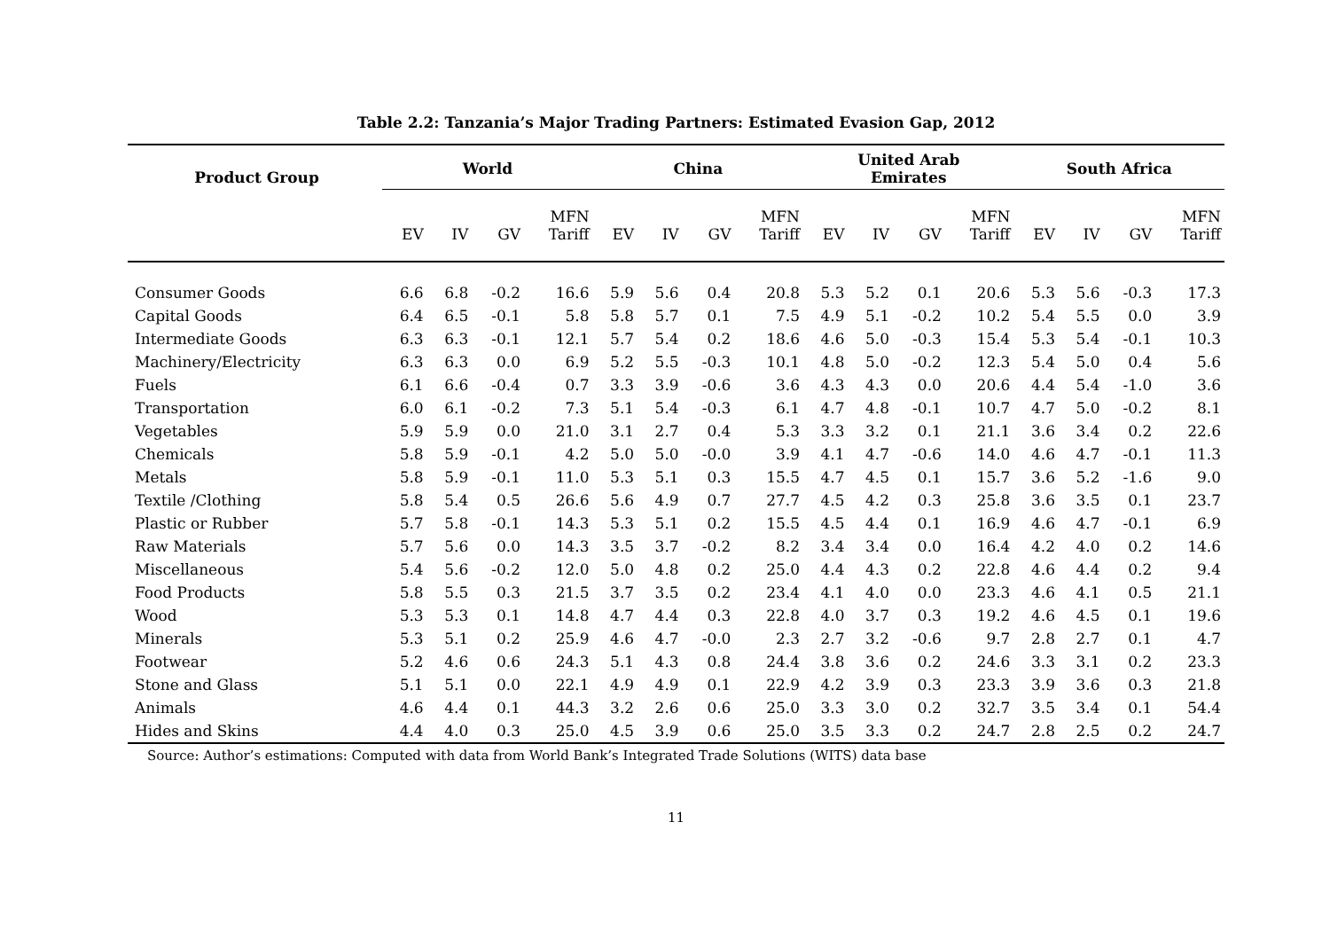Table 2.2: Tanzania’s Major Trading Partners: Estimated Evasion Gap, 2012
| Product Group | World | | | | China | | | | United Arab Emirates | | | | South Africa | | | |
| --- | --- | --- | --- | --- | --- | --- | --- | --- | --- | --- | --- | --- | --- | --- | --- | --- |
| | EV | IV | GV | MFN Tariff | EV | IV | GV | MFN Tariff | EV | IV | GV | MFN Tariff | EV | IV | GV | MFN Tariff |
| Consumer Goods | 6.6 | 6.8 | -0.2 | 16.6 | 5.9 | 5.6 | 0.4 | 20.8 | 5.3 | 5.2 | 0.1 | 20.6 | 5.3 | 5.6 | -0.3 | 17.3 |
| Capital Goods | 6.4 | 6.5 | -0.1 | 5.8 | 5.8 | 5.7 | 0.1 | 7.5 | 4.9 | 5.1 | -0.2 | 10.2 | 5.4 | 5.5 | 0.0 | 3.9 |
| Intermediate Goods | 6.3 | 6.3 | -0.1 | 12.1 | 5.7 | 5.4 | 0.2 | 18.6 | 4.6 | 5.0 | -0.3 | 15.4 | 5.3 | 5.4 | -0.1 | 10.3 |
| Machinery/Electricity | 6.3 | 6.3 | 0.0 | 6.9 | 5.2 | 5.5 | -0.3 | 10.1 | 4.8 | 5.0 | -0.2 | 12.3 | 5.4 | 5.0 | 0.4 | 5.6 |
| Fuels | 6.1 | 6.6 | -0.4 | 0.7 | 3.3 | 3.9 | -0.6 | 3.6 | 4.3 | 4.3 | 0.0 | 20.6 | 4.4 | 5.4 | -1.0 | 3.6 |
| Transportation | 6.0 | 6.1 | -0.2 | 7.3 | 5.1 | 5.4 | -0.3 | 6.1 | 4.7 | 4.8 | -0.1 | 10.7 | 4.7 | 5.0 | -0.2 | 8.1 |
| Vegetables | 5.9 | 5.9 | 0.0 | 21.0 | 3.1 | 2.7 | 0.4 | 5.3 | 3.3 | 3.2 | 0.1 | 21.1 | 3.6 | 3.4 | 0.2 | 22.6 |
| Chemicals | 5.8 | 5.9 | -0.1 | 4.2 | 5.0 | 5.0 | -0.0 | 3.9 | 4.1 | 4.7 | -0.6 | 14.0 | 4.6 | 4.7 | -0.1 | 11.3 |
| Metals | 5.8 | 5.9 | -0.1 | 11.0 | 5.3 | 5.1 | 0.3 | 15.5 | 4.7 | 4.5 | 0.1 | 15.7 | 3.6 | 5.2 | -1.6 | 9.0 |
| Textile /Clothing | 5.8 | 5.4 | 0.5 | 26.6 | 5.6 | 4.9 | 0.7 | 27.7 | 4.5 | 4.2 | 0.3 | 25.8 | 3.6 | 3.5 | 0.1 | 23.7 |
| Plastic or Rubber | 5.7 | 5.8 | -0.1 | 14.3 | 5.3 | 5.1 | 0.2 | 15.5 | 4.5 | 4.4 | 0.1 | 16.9 | 4.6 | 4.7 | -0.1 | 6.9 |
| Raw Materials | 5.7 | 5.6 | 0.0 | 14.3 | 3.5 | 3.7 | -0.2 | 8.2 | 3.4 | 3.4 | 0.0 | 16.4 | 4.2 | 4.0 | 0.2 | 14.6 |
| Miscellaneous | 5.4 | 5.6 | -0.2 | 12.0 | 5.0 | 4.8 | 0.2 | 25.0 | 4.4 | 4.3 | 0.2 | 22.8 | 4.6 | 4.4 | 0.2 | 9.4 |
| Food Products | 5.8 | 5.5 | 0.3 | 21.5 | 3.7 | 3.5 | 0.2 | 23.4 | 4.1 | 4.0 | 0.0 | 23.3 | 4.6 | 4.1 | 0.5 | 21.1 |
| Wood | 5.3 | 5.3 | 0.1 | 14.8 | 4.7 | 4.4 | 0.3 | 22.8 | 4.0 | 3.7 | 0.3 | 19.2 | 4.6 | 4.5 | 0.1 | 19.6 |
| Minerals | 5.3 | 5.1 | 0.2 | 25.9 | 4.6 | 4.7 | -0.0 | 2.3 | 2.7 | 3.2 | -0.6 | 9.7 | 2.8 | 2.7 | 0.1 | 4.7 |
| Footwear | 5.2 | 4.6 | 0.6 | 24.3 | 5.1 | 4.3 | 0.8 | 24.4 | 3.8 | 3.6 | 0.2 | 24.6 | 3.3 | 3.1 | 0.2 | 23.3 |
| Stone and Glass | 5.1 | 5.1 | 0.0 | 22.1 | 4.9 | 4.9 | 0.1 | 22.9 | 4.2 | 3.9 | 0.3 | 23.3 | 3.9 | 3.6 | 0.3 | 21.8 |
| Animals | 4.6 | 4.4 | 0.1 | 44.3 | 3.2 | 2.6 | 0.6 | 25.0 | 3.3 | 3.0 | 0.2 | 32.7 | 3.5 | 3.4 | 0.1 | 54.4 |
| Hides and Skins | 4.4 | 4.0 | 0.3 | 25.0 | 4.5 | 3.9 | 0.6 | 25.0 | 3.5 | 3.3 | 0.2 | 24.7 | 2.8 | 2.5 | 0.2 | 24.7 |
Source: Author’s estimations: Computed with data from World Bank’s Integrated Trade Solutions (WITS) data base
11